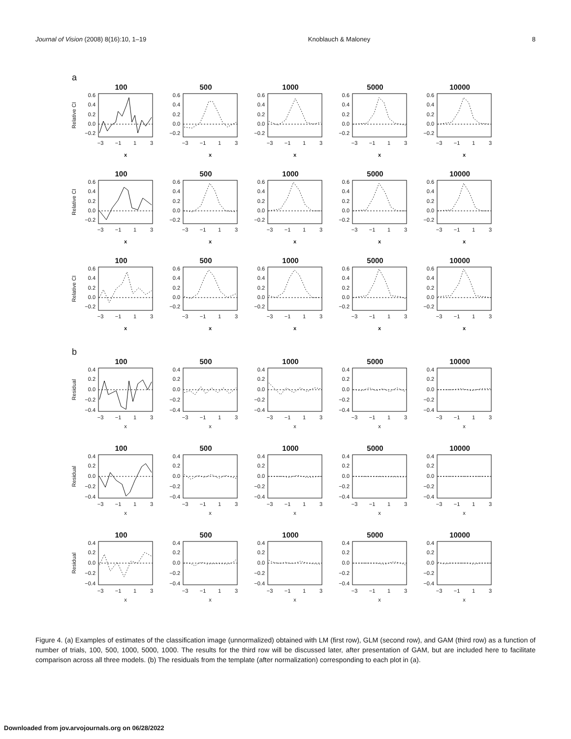Journal of Vision (2008) 8(16):10, 1–19 Knoblauch & Maloney 8
a
100
Relative CI
0.6
0.4
0.2
0.0
−0.2
−3
−1
1
3
x
500
0.6
0.4
0.2
0.0
−0.2
−3
−1
1
3
x
1000
0.6
0.4
0.2
0.0
−0.2
−3
−1
1
3
x
5000
0.6
0.4
0.2
0.0
−0.2
−3
−1
1
3
x
10000
0.6
0.4
0.2
0.0
−0.2
−3
−1
1
3
x
100
Relative CI
0.6
0.4
0.2
0.0
−0.2
−3
−1
1
3
x
500
0.6
0.4
0.2
0.0
−0.2
−3
−1
1
3
x
1000
0.6
0.4
0.2
0.0
−0.2
−3
−1
1
3
x
5000
0.6
0.4
0.2
0.0
−0.2
−3
−1
1
3
x
10000
0.6
0.4
0.2
0.0
−0.2
−3
−1
1
3
x
100
Relative CI
0.6
0.4
0.2
0.0
−0.2
−3
−1
1
3
x
500
0.6
0.4
0.2
0.0
−0.2
−3
−1
1
3
x
1000
0.6
0.4
0.2
0.0
−0.2
−3
−1
1
3
x
5000
0.6
0.4
0.2
0.0
−0.2
−3
−1
1
3
x
10000
0.6
0.4
0.2
0.0
−0.2
−3
−1
1
3
x
b
100
Residual
0.4
0.2
0.0
−0.2
−0.4
−3
−1
1
3
x
500
0.4
0.2
0.0
−0.2
−0.4
−3
−1
1
3
x
1000
0.4
0.2
0.0
−0.2
−0.4
−3
−1
1
3
x
5000
0.4
0.2
0.0
−0.2
−0.4
−3
−1
1
3
x
10000
0.4
0.2
0.0
−0.2
−0.4
−3
−1
1
3
x
100
Residual
0.4
0.2
0.0
−0.2
−0.4
−3
−1
1
3
x
500
0.4
0.2
0.0
−0.2
−0.4
−3
−1
1
3
x
1000
0.4
0.2
0.0
−0.2
−0.4
−3
−1
1
3
x
5000
0.4
0.2
0.0
−0.2
−0.4
−3
−1
1
3
x
10000
0.4
0.2
0.0
−0.2
−0.4
−3
−1
1
3
x
100
Residual
0.4
0.2
0.0
−0.2
−0.4
−3
−1
1
3
x
500
0.4
0.2
0.0
−0.2
−0.4
−3
−1
1
3
x
1000
0.4
0.2
0.0
−0.2
−0.4
−3
−1
1
3
x
5000
0.4
0.2
0.0
−0.2
−0.4
−3
−1
1
3
x
10000
0.4
0.2
0.0
−0.2
−0.4
−3
−1
1
3
x
Figure 4. (a) Examples of estimates of the classification image (unnormalized) obtained with LM (first row), GLM (second row), and GAM (third row) as a function of number of trials, 100, 500, 1000, 5000, 1000. The results for the third row will be discussed later, after presentation of GAM, but are included here to facilitate comparison across all three models. (b) The residuals from the template (after normalization) corresponding to each plot in (a).
Downloaded from jov.arvojournals.org on 06/28/2022